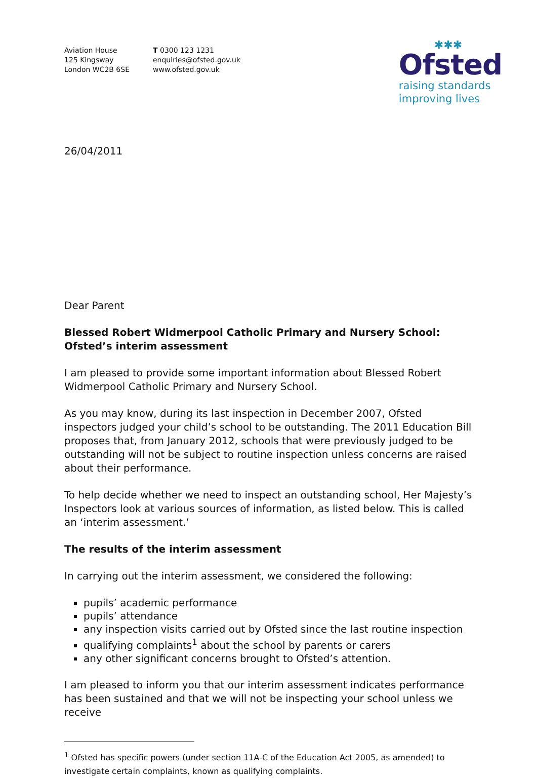Aviation House
125 Kingsway
London WC2B 6SE
T 0300 123 1231
enquiries@ofsted.gov.uk
www.ofsted.gov.uk
✱✱✱
Ofsted
raising standards
improving lives
26/04/2011
Dear Parent
Blessed Robert Widmerpool Catholic Primary and Nursery School: Ofsted’s interim assessment
I am pleased to provide some important information about Blessed Robert Widmerpool Catholic Primary and Nursery School.
As you may know, during its last inspection in December 2007, Ofsted inspectors judged your child’s school to be outstanding. The 2011 Education Bill proposes that, from January 2012, schools that were previously judged to be outstanding will not be subject to routine inspection unless concerns are raised about their performance.
To help decide whether we need to inspect an outstanding school, Her Majesty’s Inspectors look at various sources of information, as listed below. This is called an ‘interim assessment.’
The results of the interim assessment
In carrying out the interim assessment, we considered the following:
pupils’ academic performance
pupils’ attendance
any inspection visits carried out by Ofsted since the last routine inspection
qualifying complaints<sup>1</sup> about the school by parents or carers
any other significant concerns brought to Ofsted’s attention.
I am pleased to inform you that our interim assessment indicates performance has been sustained and that we will not be inspecting your school unless we receive
<sup>1</sup> Ofsted has specific powers (under section 11A-C of the Education Act 2005, as amended) to investigate certain complaints, known as qualifying complaints.